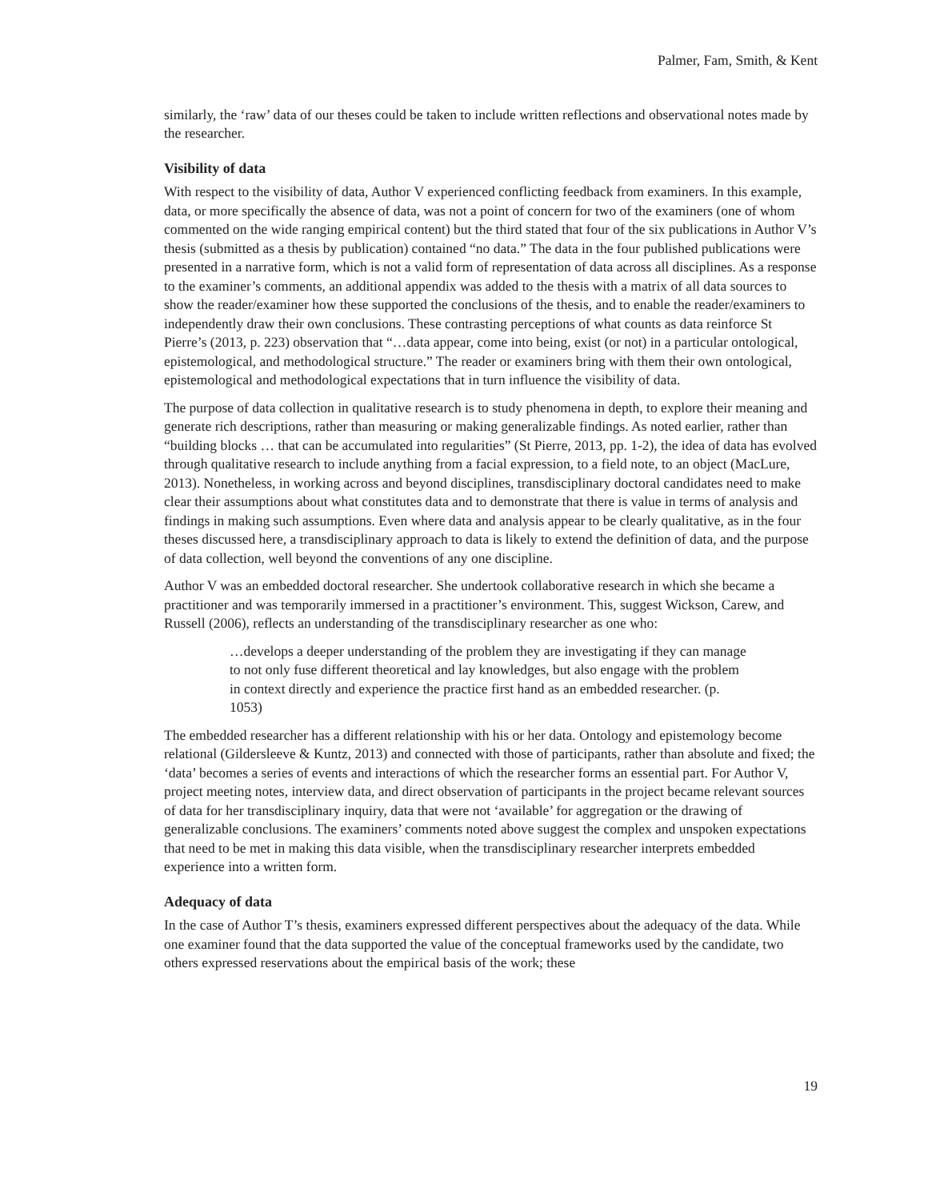Palmer, Fam, Smith, & Kent
similarly, the ‘raw’ data of our theses could be taken to include written reflections and observational notes made by the researcher.
Visibility of data
With respect to the visibility of data, Author V experienced conflicting feedback from examiners. In this example, data, or more specifically the absence of data, was not a point of concern for two of the examiners (one of whom commented on the wide ranging empirical content) but the third stated that four of the six publications in Author V’s thesis (submitted as a thesis by publication) contained “no data.” The data in the four published publications were presented in a narrative form, which is not a valid form of representation of data across all disciplines. As a response to the examiner’s comments, an additional appendix was added to the thesis with a matrix of all data sources to show the reader/examiner how these supported the conclusions of the thesis, and to enable the reader/examiners to independently draw their own conclusions. These contrasting perceptions of what counts as data reinforce St Pierre’s (2013, p. 223) observation that “…data appear, come into being, exist (or not) in a particular ontological, epistemological, and methodological structure.” The reader or examiners bring with them their own ontological, epistemological and methodological expectations that in turn influence the visibility of data.
The purpose of data collection in qualitative research is to study phenomena in depth, to explore their meaning and generate rich descriptions, rather than measuring or making generalizable findings. As noted earlier, rather than “building blocks … that can be accumulated into regularities” (St Pierre, 2013, pp. 1-2), the idea of data has evolved through qualitative research to include anything from a facial expression, to a field note, to an object (MacLure, 2013). Nonetheless, in working across and beyond disciplines, transdisciplinary doctoral candidates need to make clear their assumptions about what constitutes data and to demonstrate that there is value in terms of analysis and findings in making such assumptions. Even where data and analysis appear to be clearly qualitative, as in the four theses discussed here, a transdisciplinary approach to data is likely to extend the definition of data, and the purpose of data collection, well beyond the conventions of any one discipline.
Author V was an embedded doctoral researcher. She undertook collaborative research in which she became a practitioner and was temporarily immersed in a practitioner’s environment. This, suggest Wickson, Carew, and Russell (2006), reflects an understanding of the transdisciplinary researcher as one who:
…develops a deeper understanding of the problem they are investigating if they can manage to not only fuse different theoretical and lay knowledges, but also engage with the problem in context directly and experience the practice first hand as an embedded researcher. (p. 1053)
The embedded researcher has a different relationship with his or her data. Ontology and epistemology become relational (Gildersleeve & Kuntz, 2013) and connected with those of participants, rather than absolute and fixed; the ‘data’ becomes a series of events and interactions of which the researcher forms an essential part. For Author V, project meeting notes, interview data, and direct observation of participants in the project became relevant sources of data for her transdisciplinary inquiry, data that were not ‘available’ for aggregation or the drawing of generalizable conclusions. The examiners’ comments noted above suggest the complex and unspoken expectations that need to be met in making this data visible, when the transdisciplinary researcher interprets embedded experience into a written form.
Adequacy of data
In the case of Author T’s thesis, examiners expressed different perspectives about the adequacy of the data. While one examiner found that the data supported the value of the conceptual frameworks used by the candidate, two others expressed reservations about the empirical basis of the work; these
19